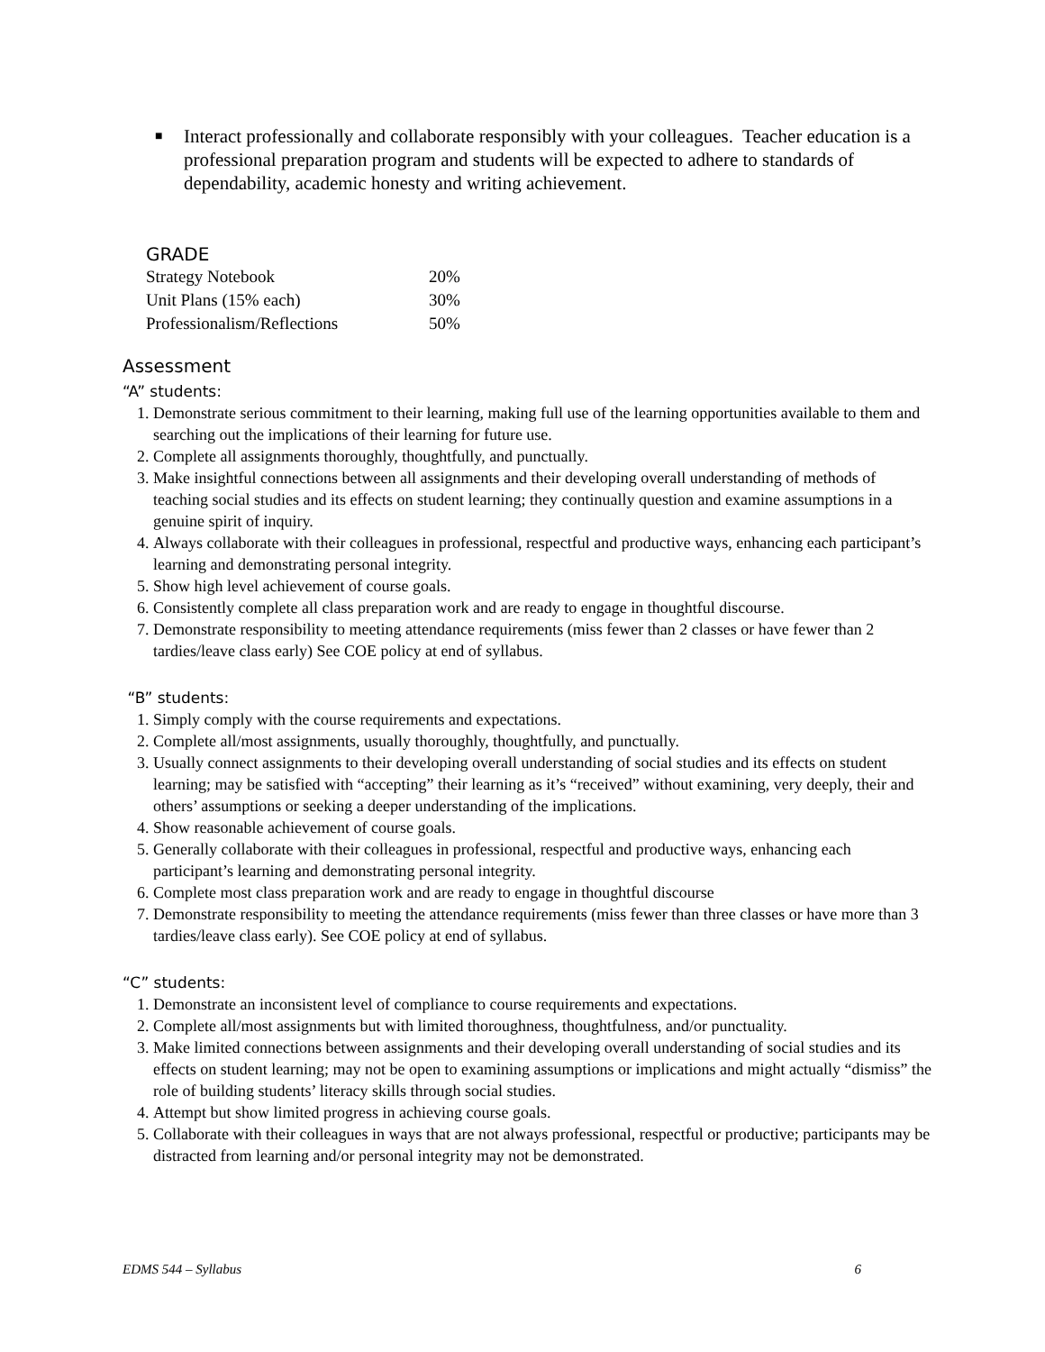■ Interact professionally and collaborate responsibly with your colleagues. Teacher education is a professional preparation program and students will be expected to adhere to standards of dependability, academic honesty and writing achievement.
GRADE
| Strategy Notebook | 20% |
| Unit Plans (15% each) | 30% |
| Professionalism/Reflections | 50% |
Assessment
“A” students:
1. Demonstrate serious commitment to their learning, making full use of the learning opportunities available to them and searching out the implications of their learning for future use.
2. Complete all assignments thoroughly, thoughtfully, and punctually.
3. Make insightful connections between all assignments and their developing overall understanding of methods of teaching social studies and its effects on student learning; they continually question and examine assumptions in a genuine spirit of inquiry.
4. Always collaborate with their colleagues in professional, respectful and productive ways, enhancing each participant’s learning and demonstrating personal integrity.
5. Show high level achievement of course goals.
6. Consistently complete all class preparation work and are ready to engage in thoughtful discourse.
7. Demonstrate responsibility to meeting attendance requirements (miss fewer than 2 classes or have fewer than 2 tardies/leave class early) See COE policy at end of syllabus.
“B” students:
1. Simply comply with the course requirements and expectations.
2. Complete all/most assignments, usually thoroughly, thoughtfully, and punctually.
3. Usually connect assignments to their developing overall understanding of social studies and its effects on student learning; may be satisfied with “accepting” their learning as it’s “received” without examining, very deeply, their and others’ assumptions or seeking a deeper understanding of the implications.
4. Show reasonable achievement of course goals.
5. Generally collaborate with their colleagues in professional, respectful and productive ways, enhancing each participant’s learning and demonstrating personal integrity.
6. Complete most class preparation work and are ready to engage in thoughtful discourse
7. Demonstrate responsibility to meeting the attendance requirements (miss fewer than three classes or have more than 3 tardies/leave class early). See COE policy at end of syllabus.
“C” students:
1. Demonstrate an inconsistent level of compliance to course requirements and expectations.
2. Complete all/most assignments but with limited thoroughness, thoughtfulness, and/or punctuality.
3. Make limited connections between assignments and their developing overall understanding of social studies and its effects on student learning; may not be open to examining assumptions or implications and might actually “dismiss” the role of building students’ literacy skills through social studies.
4. Attempt but show limited progress in achieving course goals.
5. Collaborate with their colleagues in ways that are not always professional, respectful or productive; participants may be distracted from learning and/or personal integrity may not be demonstrated.
EDMS 544 – Syllabus 6